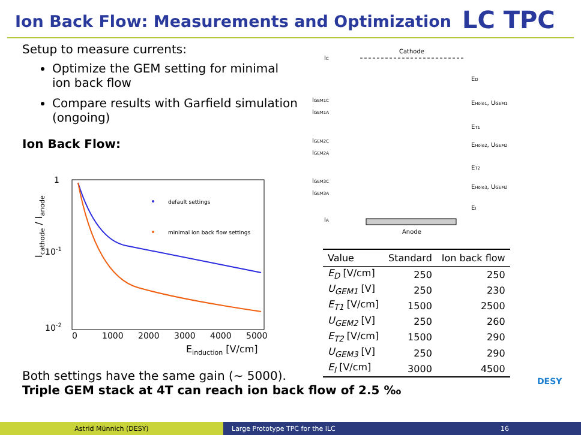Ion Back Flow: Measurements and Optimization
LC TPC
Setup to measure currents:
Optimize the GEM setting for minimal ion back flow
Compare results with Garfield simulation (ongoing)
Ion Back Flow:
1
10-1
10-2
0
1000
2000
3000
4000
5000
Einduction [V/cm]
Icathode / Ianode
default settings
minimal ion back flow settings
Cathode
IC
IGEM1C
IGEM1A
IGEM2C
IGEM2A
IGEM3C
IGEM3A
IA
Anode
ED
EHole1, UGEM1
ET1
EHole2, UGEM2
ET2
EHole3, UGEM2
EI
| Value | Standard | Ion back flow |
| --- | --- | --- |
| E<sub>D</sub> [V/cm] | 250 | 250 |
| U<sub>GEM1</sub> [V] | 250 | 230 |
| E<sub>T1</sub> [V/cm] | 1500 | 2500 |
| U<sub>GEM2</sub> [V] | 250 | 260 |
| E<sub>T2</sub> [V/cm] | 1500 | 290 |
| U<sub>GEM3</sub> [V] | 250 | 290 |
| E<sub>I</sub> [V/cm] | 3000 | 4500 |
Both settings have the same gain (~ 5000).
Triple GEM stack at 4T can reach ion back flow of 2.5 ‰
DESY
Astrid Münnich (DESY) Large Prototype TPC for the ILC 16